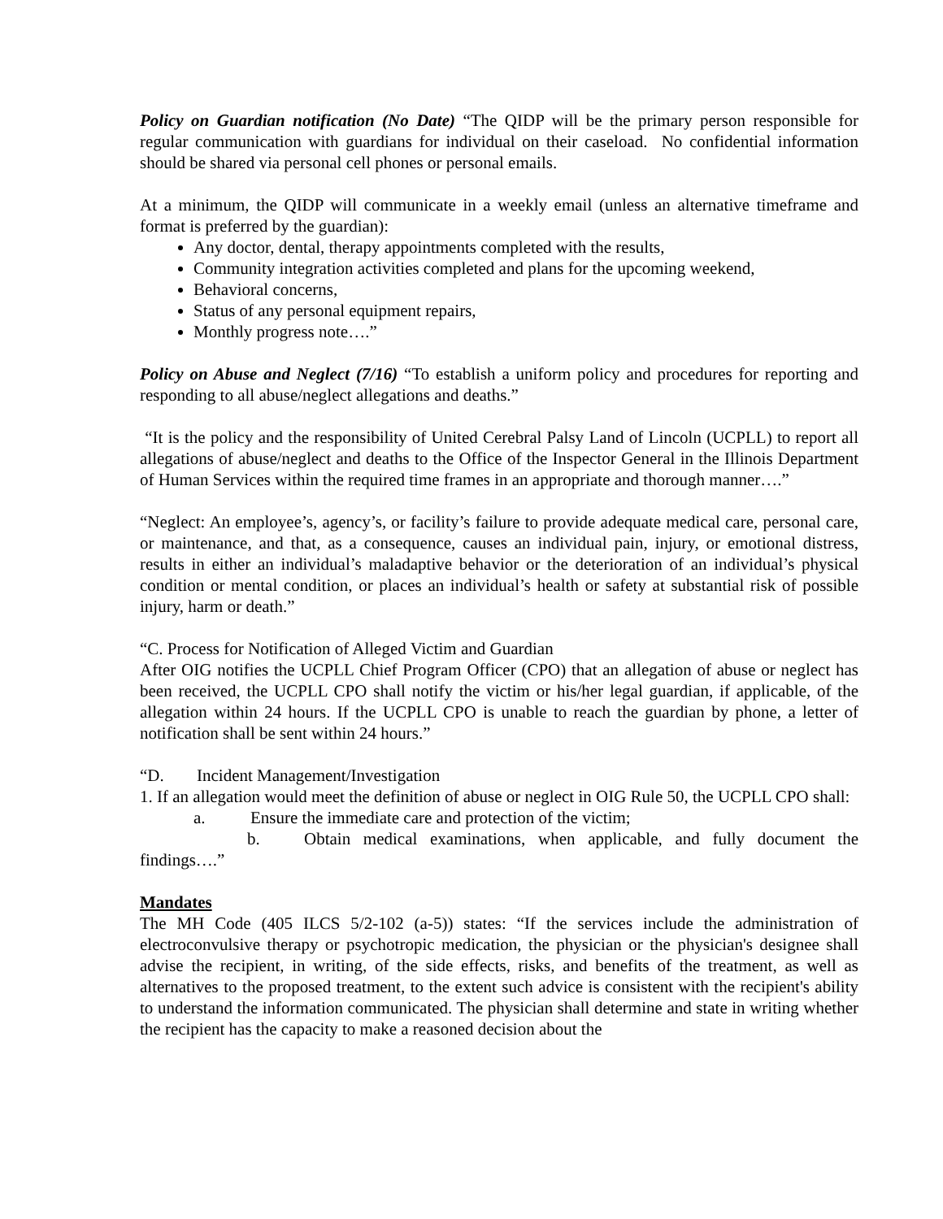Policy on Guardian notification (No Date) “The QIDP will be the primary person responsible for regular communication with guardians for individual on their caseload. No confidential information should be shared via personal cell phones or personal emails.
At a minimum, the QIDP will communicate in a weekly email (unless an alternative timeframe and format is preferred by the guardian):
Any doctor, dental, therapy appointments completed with the results,
Community integration activities completed and plans for the upcoming weekend,
Behavioral concerns,
Status of any personal equipment repairs,
Monthly progress note….”
Policy on Abuse and Neglect (7/16) “To establish a uniform policy and procedures for reporting and responding to all abuse/neglect allegations and deaths.”
“It is the policy and the responsibility of United Cerebral Palsy Land of Lincoln (UCPLL) to report all allegations of abuse/neglect and deaths to the Office of the Inspector General in the Illinois Department of Human Services within the required time frames in an appropriate and thorough manner….”
“Neglect: An employee’s, agency’s, or facility’s failure to provide adequate medical care, personal care, or maintenance, and that, as a consequence, causes an individual pain, injury, or emotional distress, results in either an individual’s maladaptive behavior or the deterioration of an individual’s physical condition or mental condition, or places an individual’s health or safety at substantial risk of possible injury, harm or death.”
“C. Process for Notification of Alleged Victim and Guardian
After OIG notifies the UCPLL Chief Program Officer (CPO) that an allegation of abuse or neglect has been received, the UCPLL CPO shall notify the victim or his/her legal guardian, if applicable, of the allegation within 24 hours. If the UCPLL CPO is unable to reach the guardian by phone, a letter of notification shall be sent within 24 hours.”
“D. Incident Management/Investigation
1. If an allegation would meet the definition of abuse or neglect in OIG Rule 50, the UCPLL CPO shall:
a. Ensure the immediate care and protection of the victim;
b. Obtain medical examinations, when applicable, and fully document the findings….”
Mandates
The MH Code (405 ILCS 5/2-102 (a-5)) states: “If the services include the administration of electroconvulsive therapy or psychotropic medication, the physician or the physician's designee shall advise the recipient, in writing, of the side effects, risks, and benefits of the treatment, as well as alternatives to the proposed treatment, to the extent such advice is consistent with the recipient's ability to understand the information communicated. The physician shall determine and state in writing whether the recipient has the capacity to make a reasoned decision about the